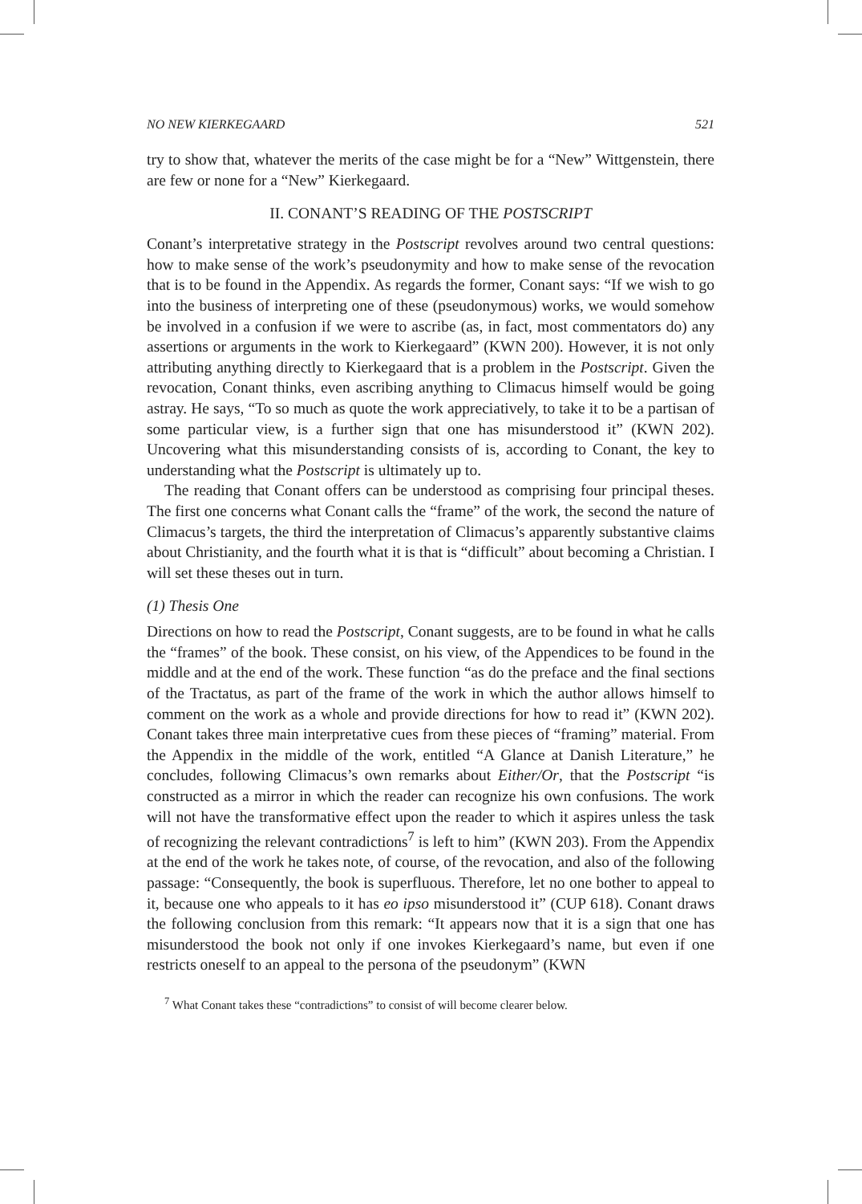NO NEW KIERKEGAARD 521
try to show that, whatever the merits of the case might be for a “New” Wittgenstein, there are few or none for a “New” Kierkegaard.
II. CONANT’S READING OF THE POSTSCRIPT
Conant’s interpretative strategy in the Postscript revolves around two central questions: how to make sense of the work’s pseudonymity and how to make sense of the revocation that is to be found in the Appendix. As regards the former, Conant says: “If we wish to go into the business of interpreting one of these (pseudonymous) works, we would somehow be involved in a confusion if we were to ascribe (as, in fact, most commentators do) any assertions or arguments in the work to Kierkegaard” (KWN 200). However, it is not only attributing anything directly to Kierkegaard that is a problem in the Postscript. Given the revocation, Conant thinks, even ascribing anything to Climacus himself would be going astray. He says, “To so much as quote the work appreciatively, to take it to be a partisan of some particular view, is a further sign that one has misunderstood it” (KWN 202). Uncovering what this misunderstanding consists of is, according to Conant, the key to understanding what the Postscript is ultimately up to.
The reading that Conant offers can be understood as comprising four principal theses. The first one concerns what Conant calls the “frame” of the work, the second the nature of Climacus’s targets, the third the interpretation of Climacus’s apparently substantive claims about Christianity, and the fourth what it is that is “difficult” about becoming a Christian. I will set these theses out in turn.
(1) Thesis One
Directions on how to read the Postscript, Conant suggests, are to be found in what he calls the “frames” of the book. These consist, on his view, of the Appendices to be found in the middle and at the end of the work. These function “as do the preface and the final sections of the Tractatus, as part of the frame of the work in which the author allows himself to comment on the work as a whole and provide directions for how to read it” (KWN 202). Conant takes three main interpretative cues from these pieces of “framing” material. From the Appendix in the middle of the work, entitled “A Glance at Danish Literature,” he concludes, following Climacus’s own remarks about Either/Or, that the Postscript “is constructed as a mirror in which the reader can recognize his own confusions. The work will not have the transformative effect upon the reader to which it aspires unless the task of recognizing the relevant contradictions<sup>7</sup> is left to him” (KWN 203). From the Appendix at the end of the work he takes note, of course, of the revocation, and also of the following passage: “Consequently, the book is superfluous. Therefore, let no one bother to appeal to it, because one who appeals to it has eo ipso misunderstood it” (CUP 618). Conant draws the following conclusion from this remark: “It appears now that it is a sign that one has misunderstood the book not only if one invokes Kierkegaard’s name, but even if one restricts oneself to an appeal to the persona of the pseudonym” (KWN
<sup>7</sup> What Conant takes these “contradictions” to consist of will become clearer below.